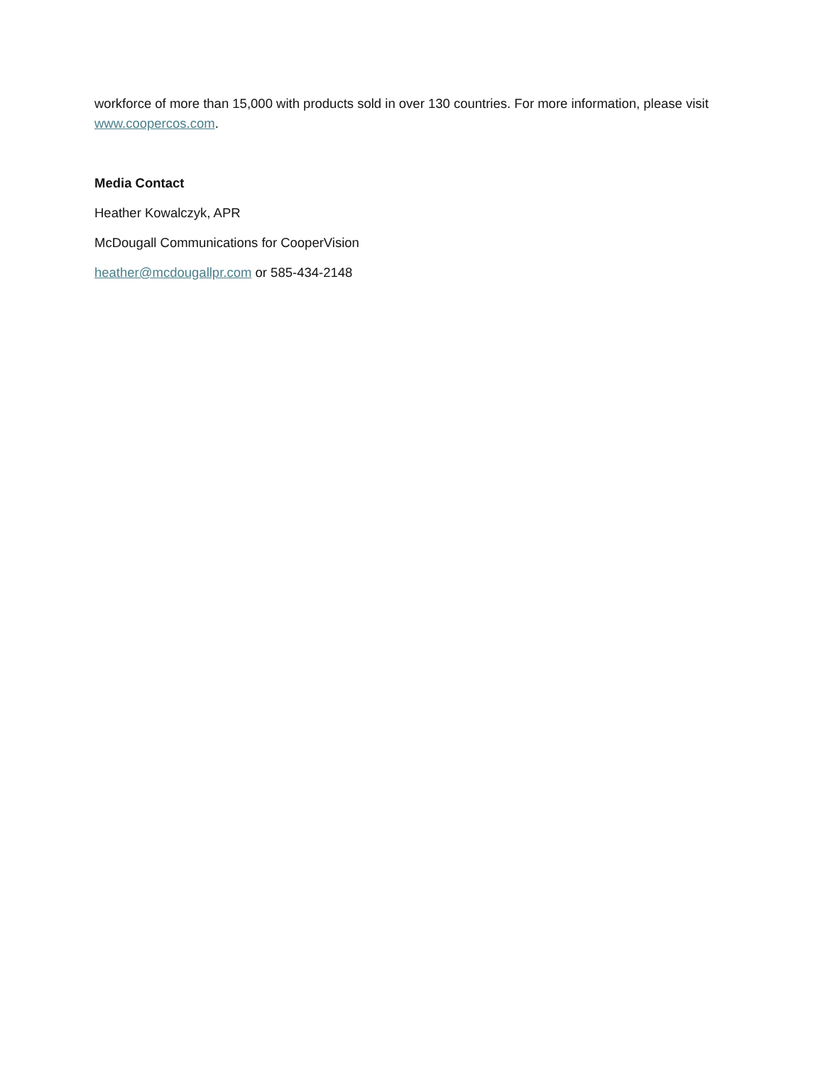workforce of more than 15,000 with products sold in over 130 countries. For more information, please visit www.coopercos.com.
Media Contact
Heather Kowalczyk, APR
McDougall Communications for CooperVision
heather@mcdougallpr.com or 585-434-2148